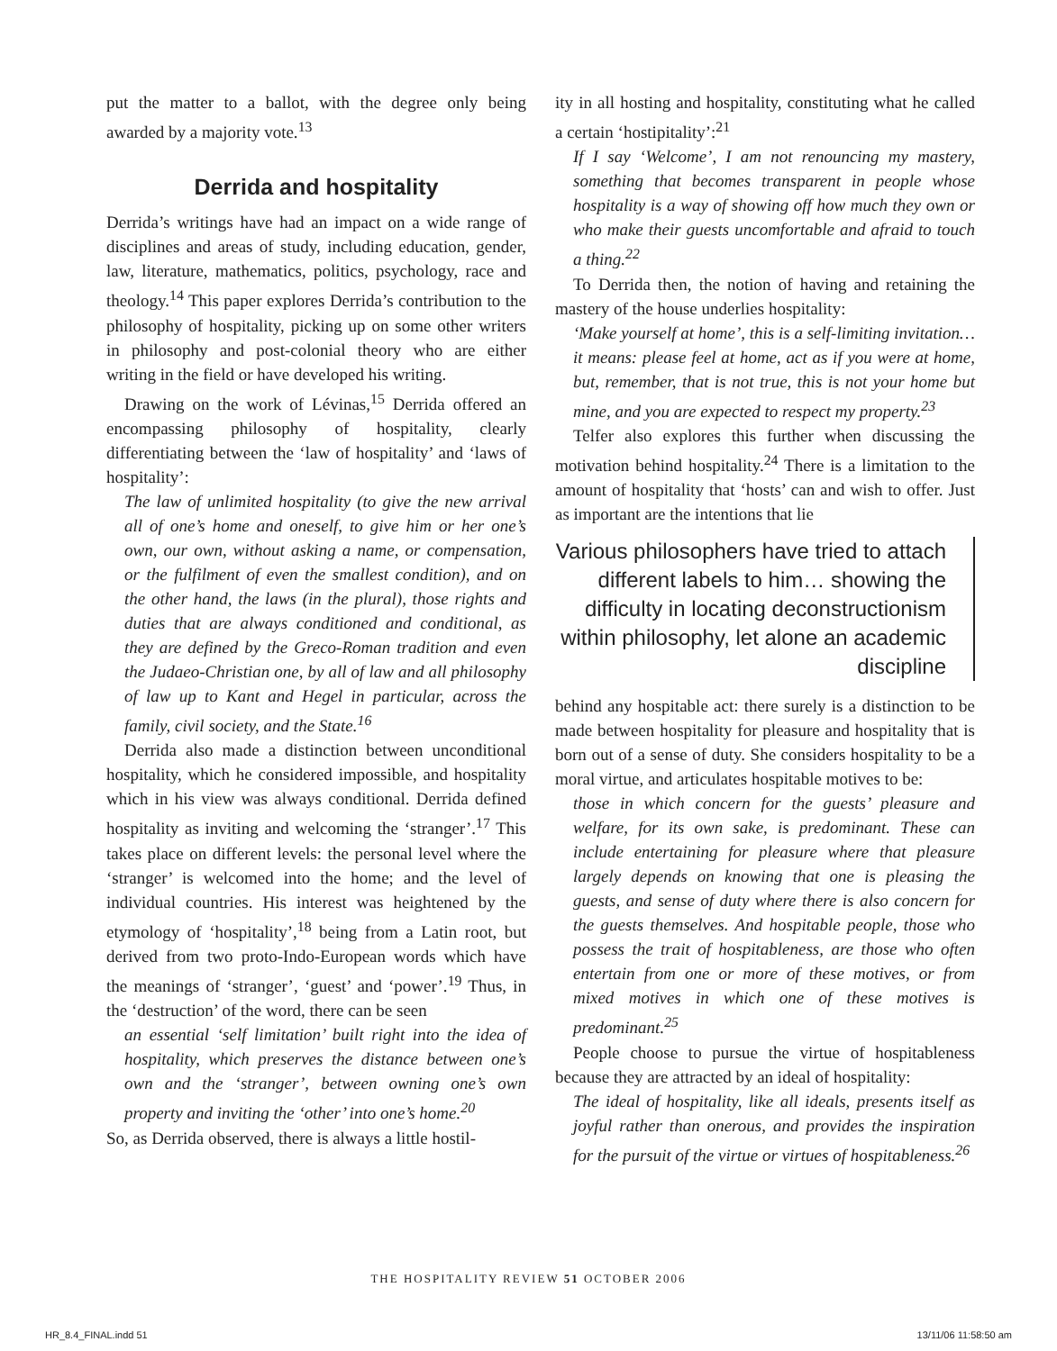put the matter to a ballot, with the degree only being awarded by a majority vote.<sup>13</sup>
Derrida and hospitality
Derrida’s writings have had an impact on a wide range of disciplines and areas of study, including education, gender, law, literature, mathematics, politics, psychology, race and theology.<sup>14</sup> This paper explores Derrida’s contribution to the philosophy of hospitality, picking up on some other writers in philosophy and post-colonial theory who are either writing in the field or have developed his writing.
Drawing on the work of Lévinas,<sup>15</sup> Derrida offered an encompassing philosophy of hospitality, clearly differentiating between the ‘law of hospitality’ and ‘laws of hospitality’:
The law of unlimited hospitality (to give the new arrival all of one’s home and oneself, to give him or her one’s own, our own, without asking a name, or compensation, or the fulfilment of even the smallest condition), and on the other hand, the laws (in the plural), those rights and duties that are always conditioned and conditional, as they are defined by the Greco-Roman tradition and even the Judaeo-Christian one, by all of law and all philosophy of law up to Kant and Hegel in particular, across the family, civil society, and the State.<sup>16</sup>
Derrida also made a distinction between unconditional hospitality, which he considered impossible, and hospitality which in his view was always conditional. Derrida defined hospitality as inviting and welcoming the ‘stranger’.<sup>17</sup> This takes place on different levels: the personal level where the ‘stranger’ is welcomed into the home; and the level of individual countries. His interest was heightened by the etymology of ‘hospitality’,<sup>18</sup> being from a Latin root, but derived from two proto-Indo-European words which have the meanings of ‘stranger’, ‘guest’ and ‘power’.<sup>19</sup> Thus, in the ‘destruction’ of the word, there can be seen
an essential ‘self limitation’ built right into the idea of hospitality, which preserves the distance between one’s own and the ‘stranger’, between owning one’s own property and inviting the ‘other’ into one’s home.<sup>20</sup>
So, as Derrida observed, there is always a little hostil-
ity in all hosting and hospitality, constituting what he called a certain ‘hostipitality’:<sup>21</sup>
If I say ‘Welcome’, I am not renouncing my mastery, something that becomes transparent in people whose hospitality is a way of showing off how much they own or who make their guests uncomfortable and afraid to touch a thing.<sup>22</sup>
To Derrida then, the notion of having and retaining the mastery of the house underlies hospitality:
‘Make yourself at home’, this is a self-limiting invitation… it means: please feel at home, act as if you were at home, but, remember, that is not true, this is not your home but mine, and you are expected to respect my property.<sup>23</sup>
Telfer also explores this further when discussing the motivation behind hospitality.<sup>24</sup> There is a limitation to the amount of hospitality that ‘hosts’ can and wish to offer. Just as important are the intentions that lie
Various philosophers have tried to attach different labels to him… showing the difficulty in locating deconstructionism within philosophy, let alone an academic discipline
behind any hospitable act: there surely is a distinction to be made between hospitality for pleasure and hospitality that is born out of a sense of duty. She considers hospitality to be a moral virtue, and articulates hospitable motives to be:
those in which concern for the guests’ pleasure and welfare, for its own sake, is predominant. These can include entertaining for pleasure where that pleasure largely depends on knowing that one is pleasing the guests, and sense of duty where there is also concern for the guests themselves. And hospitable people, those who possess the trait of hospitableness, are those who often entertain from one or more of these motives, or from mixed motives in which one of these motives is predominant.<sup>25</sup>
People choose to pursue the virtue of hospitableness because they are attracted by an ideal of hospitality:
The ideal of hospitality, like all ideals, presents itself as joyful rather than onerous, and provides the inspiration for the pursuit of the virtue or virtues of hospitableness.<sup>26</sup>
THE HOSPITALITY REVIEW 51 OCTOBER 2006
HR_8.4_FINAL.indd 51 13/11/06 11:58:50 am